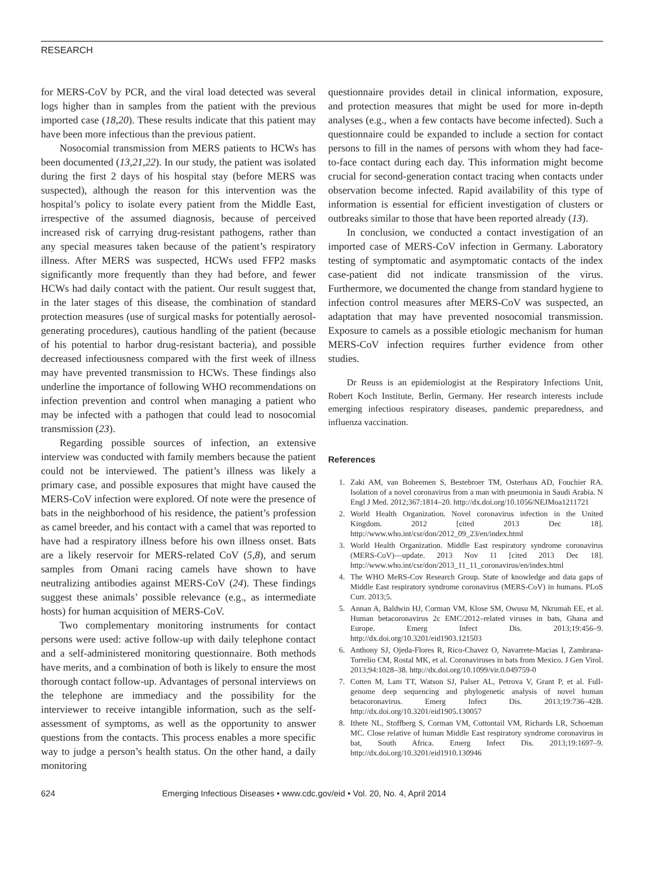RESEARCH
for MERS-CoV by PCR, and the viral load detected was several logs higher than in samples from the patient with the previous imported case (18,20). These results indicate that this patient may have been more infectious than the previous patient.
Nosocomial transmission from MERS patients to HCWs has been documented (13,21,22). In our study, the patient was isolated during the first 2 days of his hospital stay (before MERS was suspected), although the reason for this intervention was the hospital’s policy to isolate every patient from the Middle East, irrespective of the assumed diagnosis, because of perceived increased risk of carrying drug-resistant pathogens, rather than any special measures taken because of the patient’s respiratory illness. After MERS was suspected, HCWs used FFP2 masks significantly more frequently than they had before, and fewer HCWs had daily contact with the patient. Our result suggest that, in the later stages of this disease, the combination of standard protection measures (use of surgical masks for potentially aerosol-generating procedures), cautious handling of the patient (because of his potential to harbor drug-resistant bacteria), and possible decreased infectiousness compared with the first week of illness may have prevented transmission to HCWs. These findings also underline the importance of following WHO recommendations on infection prevention and control when managing a patient who may be infected with a pathogen that could lead to nosocomial transmission (23).
Regarding possible sources of infection, an extensive interview was conducted with family members because the patient could not be interviewed. The patient’s illness was likely a primary case, and possible exposures that might have caused the MERS-CoV infection were explored. Of note were the presence of bats in the neighborhood of his residence, the patient’s profession as camel breeder, and his contact with a camel that was reported to have had a respiratory illness before his own illness onset. Bats are a likely reservoir for MERS-related CoV (5,8), and serum samples from Omani racing camels have shown to have neutralizing antibodies against MERS-CoV (24). These findings suggest these animals’ possible relevance (e.g., as intermediate hosts) for human acquisition of MERS-CoV.
Two complementary monitoring instruments for contact persons were used: active follow-up with daily telephone contact and a self-administered monitoring questionnaire. Both methods have merits, and a combination of both is likely to ensure the most thorough contact follow-up. Advantages of personal interviews on the telephone are immediacy and the possibility for the interviewer to receive intangible information, such as the self-assessment of symptoms, as well as the opportunity to answer questions from the contacts. This process enables a more specific way to judge a person’s health status. On the other hand, a daily monitoring
questionnaire provides detail in clinical information, exposure, and protection measures that might be used for more in-depth analyses (e.g., when a few contacts have become infected). Such a questionnaire could be expanded to include a section for contact persons to fill in the names of persons with whom they had face-to-face contact during each day. This information might become crucial for second-generation contact tracing when contacts under observation become infected. Rapid availability of this type of information is essential for efficient investigation of clusters or outbreaks similar to those that have been reported already (13).
In conclusion, we conducted a contact investigation of an imported case of MERS-CoV infection in Germany. Laboratory testing of symptomatic and asymptomatic contacts of the index case-patient did not indicate transmission of the virus. Furthermore, we documented the change from standard hygiene to infection control measures after MERS-CoV was suspected, an adaptation that may have prevented nosocomial transmission. Exposure to camels as a possible etiologic mechanism for human MERS-CoV infection requires further evidence from other studies.
Dr Reuss is an epidemiologist at the Respiratory Infections Unit, Robert Koch Institute, Berlin, Germany. Her research interests include emerging infectious respiratory diseases, pandemic preparedness, and influenza vaccination.
References
1. Zaki AM, van Boheemen S, Bestebroer TM, Osterhaus AD, Fouchier RA. Isolation of a novel coronavirus from a man with pneumonia in Saudi Arabia. N Engl J Med. 2012;367:1814–20. http://dx.doi.org/10.1056/NEJMoa1211721
2. World Health Organization. Novel coronavirus infection in the United Kingdom. 2012 [cited 2013 Dec 18]. http://www.who.int/csr/don/2012_09_23/en/index.html
3. World Health Organization. Middle East respiratory syndrome coronavirus (MERS-CoV)—update. 2013 Nov 11 [cited 2013 Dec 18]. http://www.who.int/csr/don/2013_11_11_coronavirus/en/index.html
4. The WHO MeRS-Cov Research Group. State of knowledge and data gaps of Middle East respiratory syndrome coronavirus (MERS-CoV) in humans. PLoS Curr. 2013;5.
5. Annan A, Baldwin HJ, Corman VM, Klose SM, Owusu M, Nkrumah EE, et al. Human betacoronavirus 2c EMC/2012–related viruses in bats, Ghana and Europe. Emerg Infect Dis. 2013;19:456–9. http://dx.doi.org/10.3201/eid1903.121503
6. Anthony SJ, Ojeda-Flores R, Rico-Chavez O, Navarrete-Macias I, Zambrana-Torrelio CM, Rostal MK, et al. Coronaviruses in bats from Mexico. J Gen Virol. 2013;94:1028–38. http://dx.doi.org/10.1099/vir.0.049759-0
7. Cotten M, Lam TT, Watson SJ, Palser AL, Petrova V, Grant P, et al. Full-genome deep sequencing and phylogenetic analysis of novel human betacoronavirus. Emerg Infect Dis. 2013;19:736–42B. http://dx.doi.org/10.3201/eid1905.130057
8. Ithete NL, Stoffberg S, Corman VM, Cottontail VM, Richards LR, Schoeman MC. Close relative of human Middle East respiratory syndrome coronavirus in bat, South Africa. Emerg Infect Dis. 2013;19:1697–9. http://dx.doi.org/10.3201/eid1910.130946
624 Emerging Infectious Diseases • www.cdc.gov/eid • Vol. 20, No. 4, April 2014